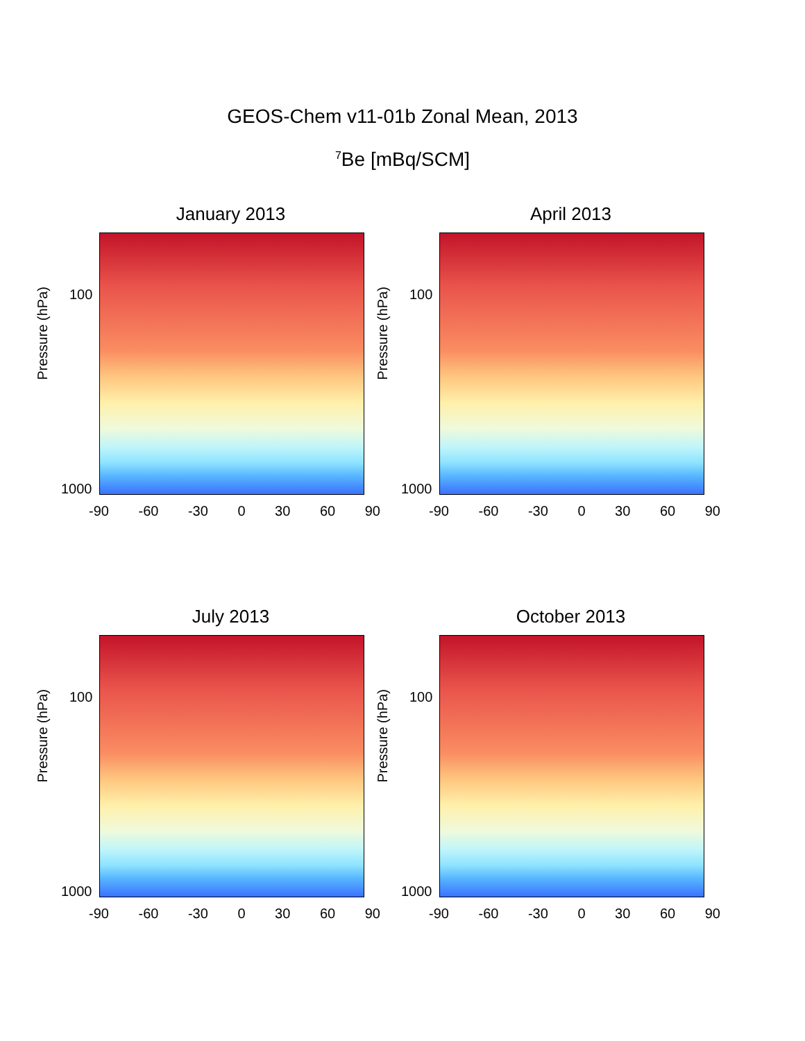GEOS-Chem v11-01b Zonal Mean, 2013
<sup>7</sup>Be [mBq/SCM]
January 2013
Pressure (hPa)
100
1000
-90 -60 -30 0 30 60 90
April 2013
Pressure (hPa)
100
1000
-90 -60 -30 0 30 60 90
July 2013
Pressure (hPa)
100
1000
-90 -60 -30 0 30 60 90
October 2013
Pressure (hPa)
100
1000
-90 -60 -30 0 30 60 90